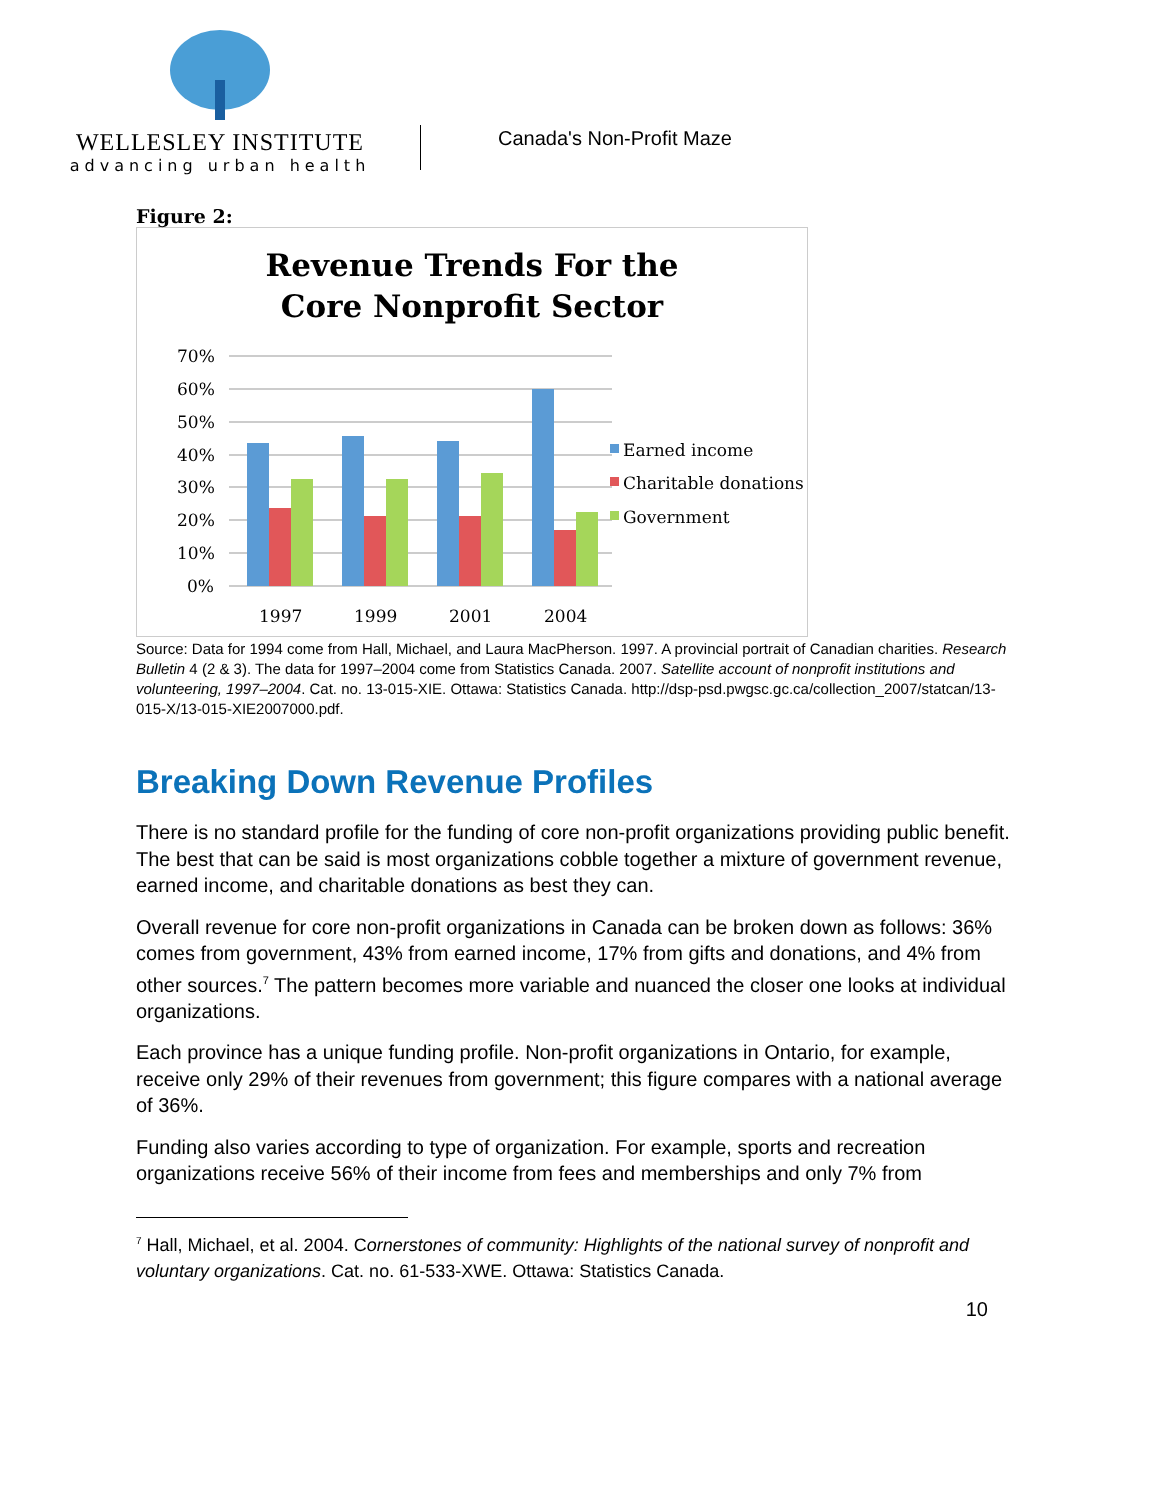WELLESLEY INSTITUTE
advancing urban health
Canada's Non-Profit Maze
Figure 2:
Revenue Trends For the
Core Nonprofit Sector
70%
60%
50%
40%
30%
20%
10%
0%
1997
1999
2001
2004
Earned income
Charitable donations
Government
Source: Data for 1994 come from Hall, Michael, and Laura MacPherson. 1997. A provincial portrait of Canadian charities. Research Bulletin 4 (2 & 3). The data for 1997–2004 come from Statistics Canada. 2007. Satellite account of nonprofit institutions and volunteering, 1997–2004. Cat. no. 13-015-XIE. Ottawa: Statistics Canada. http://dsp-psd.pwgsc.gc.ca/collection_2007/statcan/13-015-X/13-015-XIE2007000.pdf.
Breaking Down Revenue Profiles
There is no standard profile for the funding of core non-profit organizations providing public benefit. The best that can be said is most organizations cobble together a mixture of government revenue, earned income, and charitable donations as best they can.
Overall revenue for core non-profit organizations in Canada can be broken down as follows: 36% comes from government, 43% from earned income, 17% from gifts and donations, and 4% from other sources.<sup>7</sup> The pattern becomes more variable and nuanced the closer one looks at individual organizations.
Each province has a unique funding profile. Non-profit organizations in Ontario, for example, receive only 29% of their revenues from government; this figure compares with a national average of 36%.
Funding also varies according to type of organization. For example, sports and recreation organizations receive 56% of their income from fees and memberships and only 7% from
<sup>7</sup> Hall, Michael, et al. 2004. Cornerstones of community: Highlights of the national survey of nonprofit and voluntary organizations. Cat. no. 61-533-XWE. Ottawa: Statistics Canada.
10